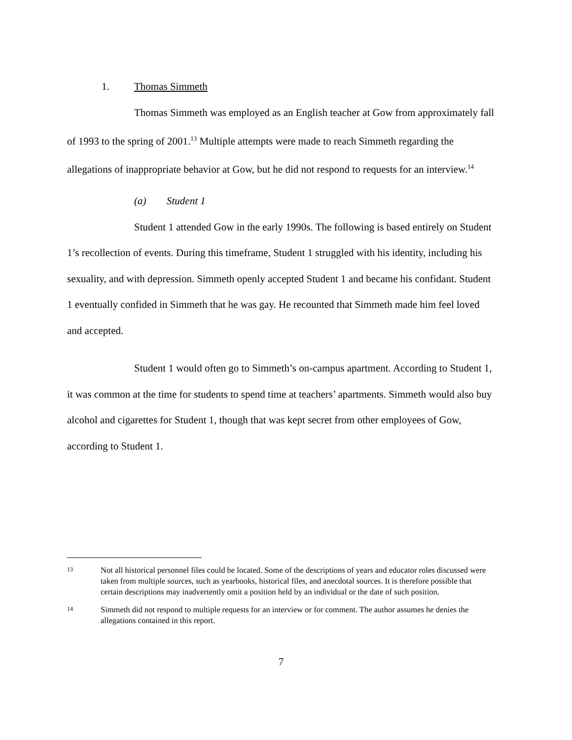1. Thomas Simmeth
Thomas Simmeth was employed as an English teacher at Gow from approximately fall of 1993 to the spring of 2001.<sup>13</sup> Multiple attempts were made to reach Simmeth regarding the allegations of inappropriate behavior at Gow, but he did not respond to requests for an interview.<sup>14</sup>
(a) Student 1
Student 1 attended Gow in the early 1990s. The following is based entirely on Student 1’s recollection of events. During this timeframe, Student 1 struggled with his identity, including his sexuality, and with depression. Simmeth openly accepted Student 1 and became his confidant. Student 1 eventually confided in Simmeth that he was gay. He recounted that Simmeth made him feel loved and accepted.
Student 1 would often go to Simmeth’s on-campus apartment. According to Student 1, it was common at the time for students to spend time at teachers’ apartments. Simmeth would also buy alcohol and cigarettes for Student 1, though that was kept secret from other employees of Gow, according to Student 1.
13
Not all historical personnel files could be located. Some of the descriptions of years and educator roles discussed were taken from multiple sources, such as yearbooks, historical files, and anecdotal sources. It is therefore possible that certain descriptions may inadvertently omit a position held by an individual or the date of such position.
14
Simmeth did not respond to multiple requests for an interview or for comment. The author assumes he denies the allegations contained in this report.
7